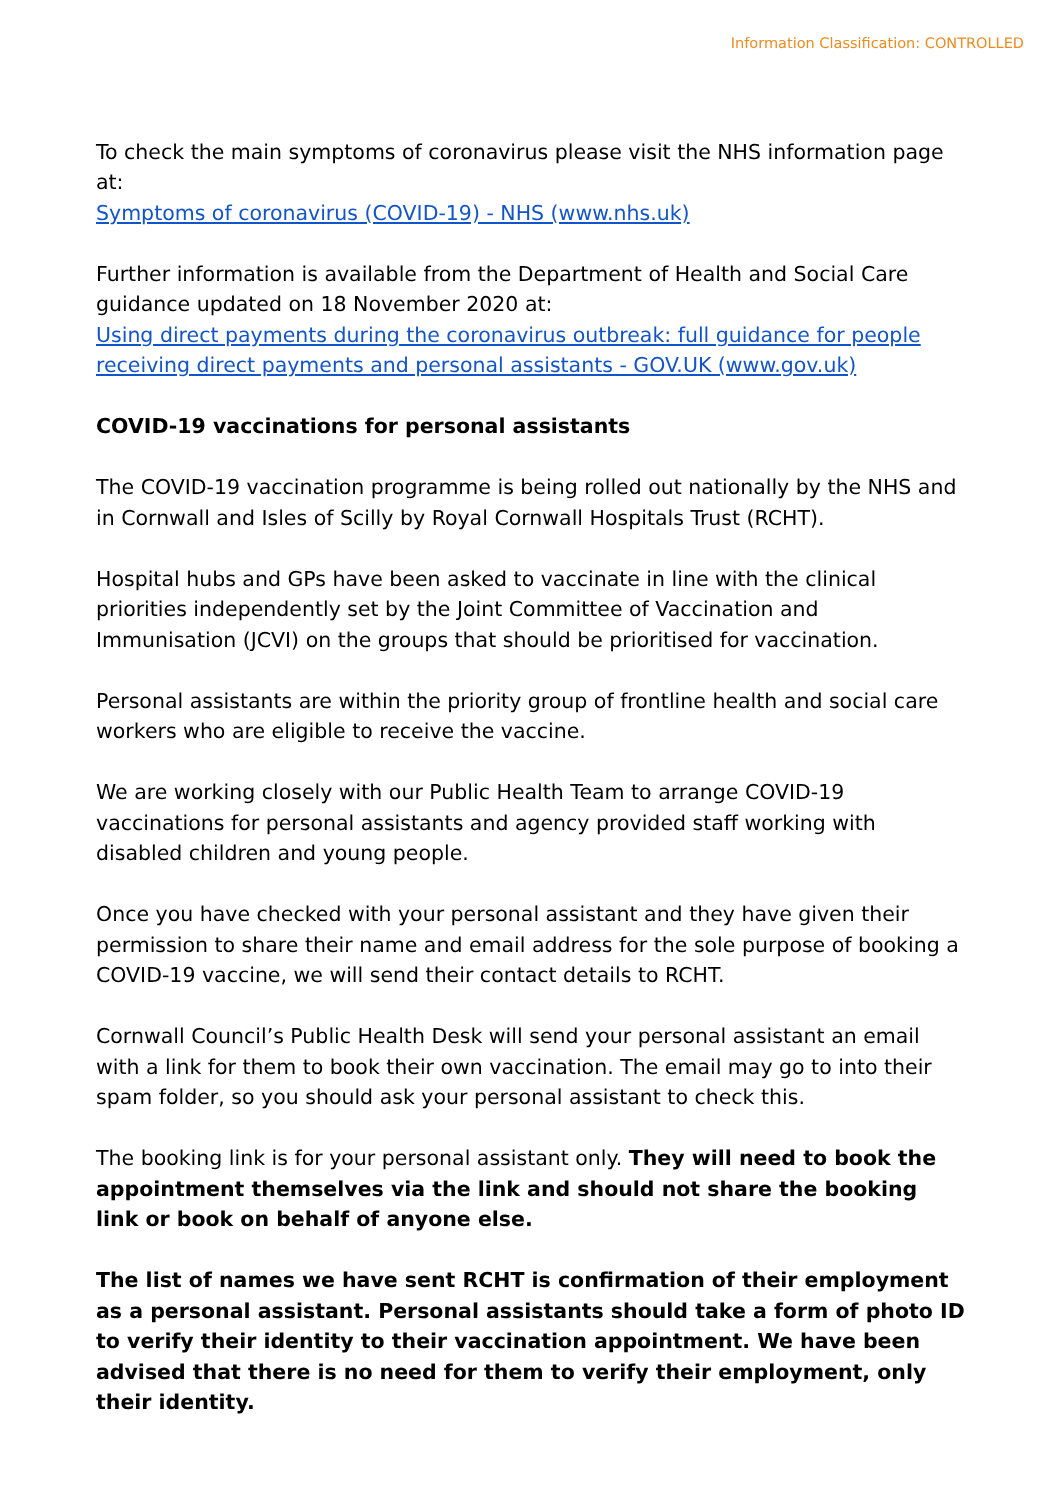Information Classification: CONTROLLED
To check the main symptoms of coronavirus please visit the NHS information page at:
Symptoms of coronavirus (COVID-19) - NHS (www.nhs.uk)
Further information is available from the Department of Health and Social Care guidance updated on 18 November 2020 at:
Using direct payments during the coronavirus outbreak: full guidance for people receiving direct payments and personal assistants - GOV.UK (www.gov.uk)
COVID-19 vaccinations for personal assistants
The COVID-19 vaccination programme is being rolled out nationally by the NHS and in Cornwall and Isles of Scilly by Royal Cornwall Hospitals Trust (RCHT).
Hospital hubs and GPs have been asked to vaccinate in line with the clinical priorities independently set by the Joint Committee of Vaccination and Immunisation (JCVI) on the groups that should be prioritised for vaccination.
Personal assistants are within the priority group of frontline health and social care workers who are eligible to receive the vaccine.
We are working closely with our Public Health Team to arrange COVID-19 vaccinations for personal assistants and agency provided staff working with disabled children and young people.
Once you have checked with your personal assistant and they have given their permission to share their name and email address for the sole purpose of booking a COVID-19 vaccine, we will send their contact details to RCHT.
Cornwall Council’s Public Health Desk will send your personal assistant an email with a link for them to book their own vaccination. The email may go to into their spam folder, so you should ask your personal assistant to check this.
The booking link is for your personal assistant only. They will need to book the appointment themselves via the link and should not share the booking link or book on behalf of anyone else.
The list of names we have sent RCHT is confirmation of their employment as a personal assistant. Personal assistants should take a form of photo ID to verify their identity to their vaccination appointment. We have been advised that there is no need for them to verify their employment, only their identity.